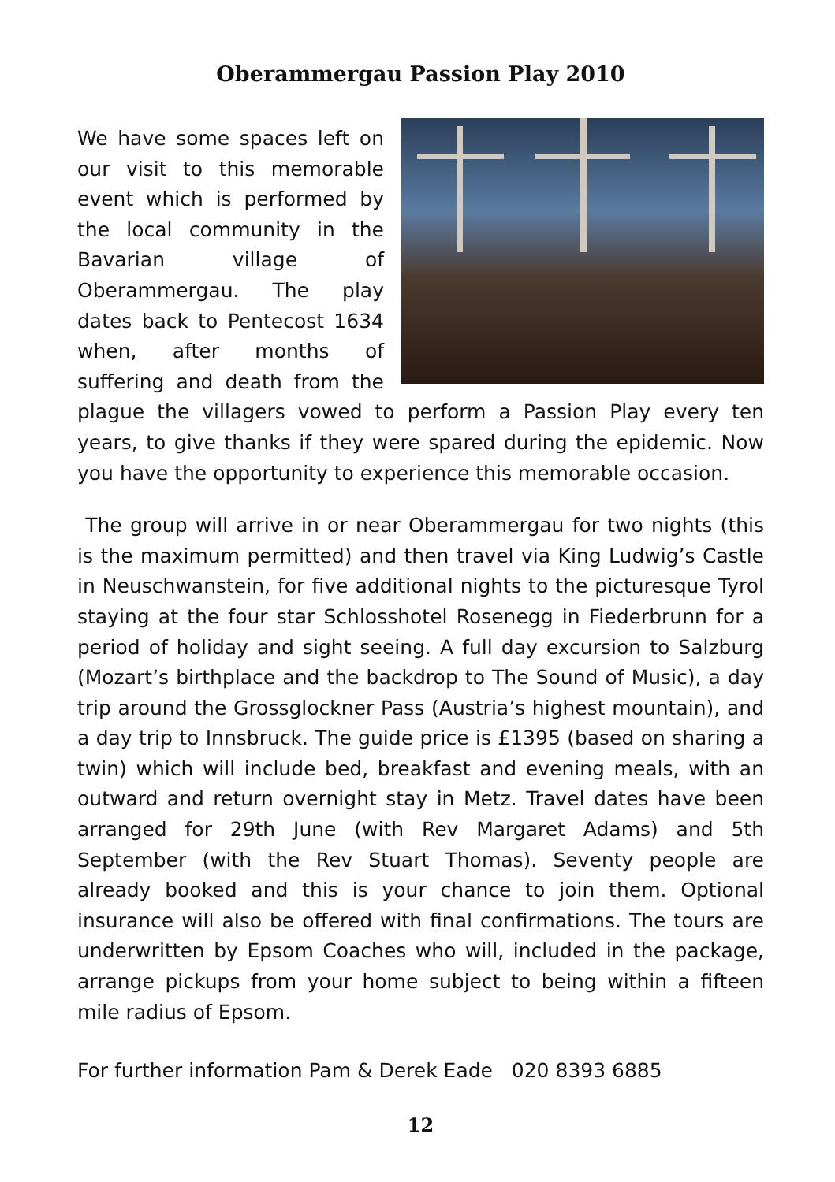Oberammergau Passion Play 2010
We have some spaces left on our visit to this memorable event which is performed by the local community in the Bavarian village of Oberammergau. The play dates back to Pentecost 1634 when, after months of suffering and death from the plague the villagers vowed to perform a Passion Play every ten years, to give thanks if they were spared during the epidemic. Now you have the opportunity to experience this memorable occasion.
The group will arrive in or near Oberammergau for two nights (this is the maximum permitted) and then travel via King Ludwig’s Castle in Neuschwanstein, for five additional nights to the picturesque Tyrol staying at the four star Schlosshotel Rosenegg in Fiederbrunn for a period of holiday and sight seeing. A full day excursion to Salzburg (Mozart’s birthplace and the backdrop to The Sound of Music), a day trip around the Grossglockner Pass (Austria’s highest mountain), and a day trip to Innsbruck. The guide price is £1395 (based on sharing a twin) which will include bed, breakfast and evening meals, with an outward and return overnight stay in Metz. Travel dates have been arranged for 29th June (with Rev Margaret Adams) and 5th September (with the Rev Stuart Thomas). Seventy people are already booked and this is your chance to join them. Optional insurance will also be offered with final confirmations. The tours are underwritten by Epsom Coaches who will, included in the package, arrange pickups from your home subject to being within a fifteen mile radius of Epsom.
For further information Pam & Derek Eade 020 8393 6885
12